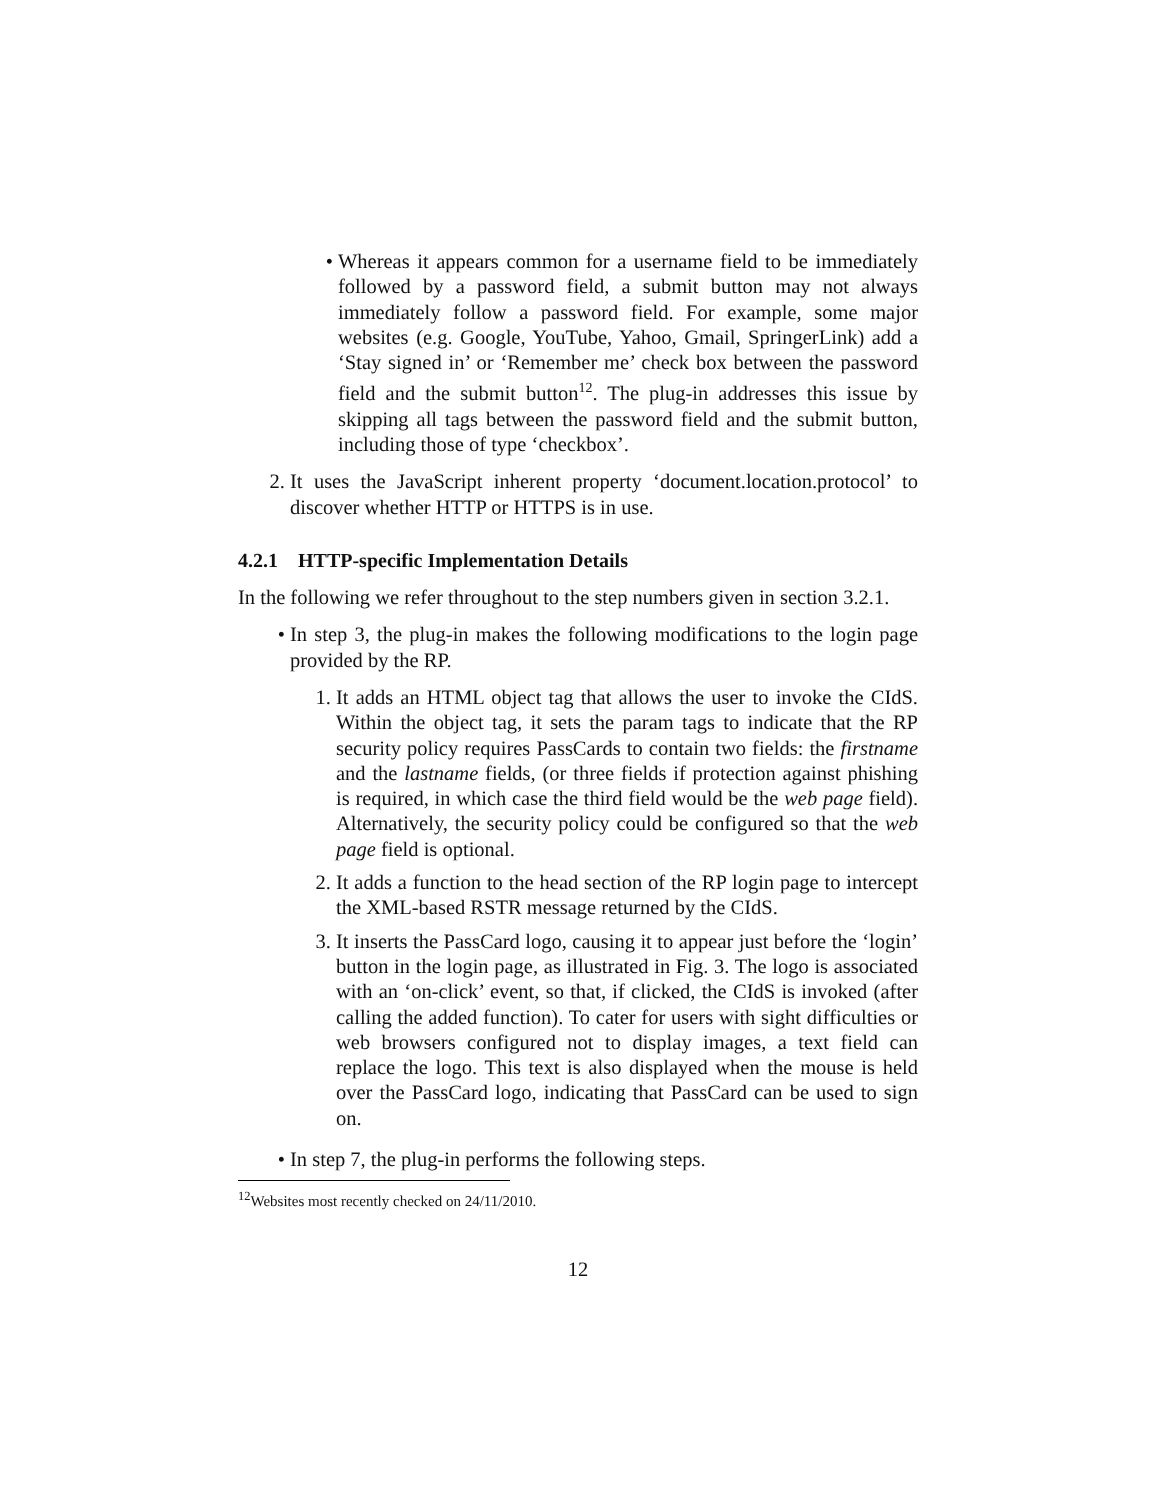• Whereas it appears common for a username field to be immediately followed by a password field, a submit button may not always immediately follow a password field. For example, some major websites (e.g. Google, YouTube, Yahoo, Gmail, SpringerLink) add a ‘Stay signed in’ or ‘Remember me’ check box between the password field and the submit button<sup>12</sup>. The plug-in addresses this issue by skipping all tags between the password field and the submit button, including those of type ‘checkbox’.
2. It uses the JavaScript inherent property ‘document.location.protocol’ to discover whether HTTP or HTTPS is in use.
4.2.1 HTTP-specific Implementation Details
In the following we refer throughout to the step numbers given in section 3.2.1.
• In step 3, the plug-in makes the following modifications to the login page provided by the RP.
1. It adds an HTML object tag that allows the user to invoke the CIdS. Within the object tag, it sets the param tags to indicate that the RP security policy requires PassCards to contain two fields: the firstname and the lastname fields, (or three fields if protection against phishing is required, in which case the third field would be the web page field). Alternatively, the security policy could be configured so that the web page field is optional.
2. It adds a function to the head section of the RP login page to intercept the XML-based RSTR message returned by the CIdS.
3. It inserts the PassCard logo, causing it to appear just before the ‘login’ button in the login page, as illustrated in Fig. 3. The logo is associated with an ‘on-click’ event, so that, if clicked, the CIdS is invoked (after calling the added function). To cater for users with sight difficulties or web browsers configured not to display images, a text field can replace the logo. This text is also displayed when the mouse is held over the PassCard logo, indicating that PassCard can be used to sign on.
• In step 7, the plug-in performs the following steps.
<sup>12</sup> Websites most recently checked on 24/11/2010.
12